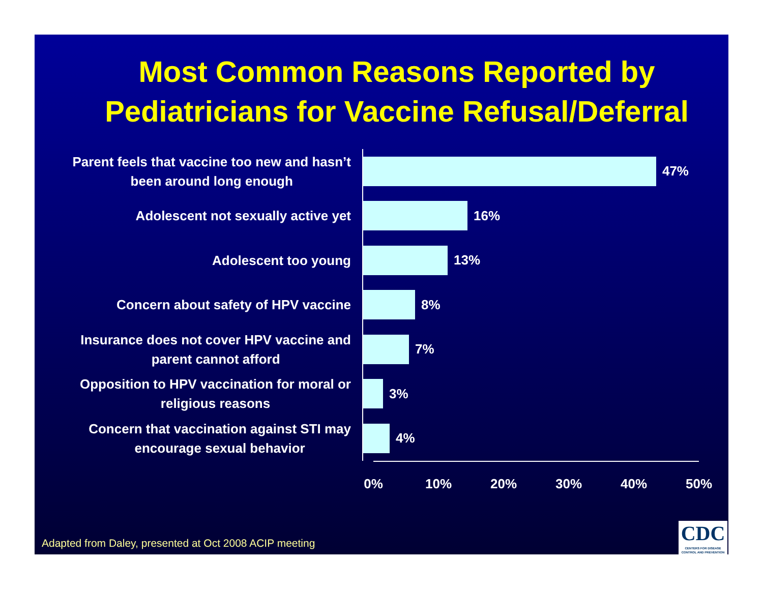Most Common Reasons Reported by
Pediatricians for Vaccine Refusal/Deferral
Parent feels that vaccine too new and hasn’t
been around long enough
47%
Adolescent not sexually active yet
16%
Adolescent too young
13%
Concern about safety of HPV vaccine
8%
Insurance does not cover HPV vaccine and
parent cannot afford
7%
Opposition to HPV vaccination for moral or
religious reasons
3%
Concern that vaccination against STI may
encourage sexual behavior
4%
0% 10% 20% 30% 40% 50%
Adapted from Daley, presented at Oct 2008 ACIP meeting
CDC
CENTERS FOR DISEASE
CONTROL AND PREVENTION